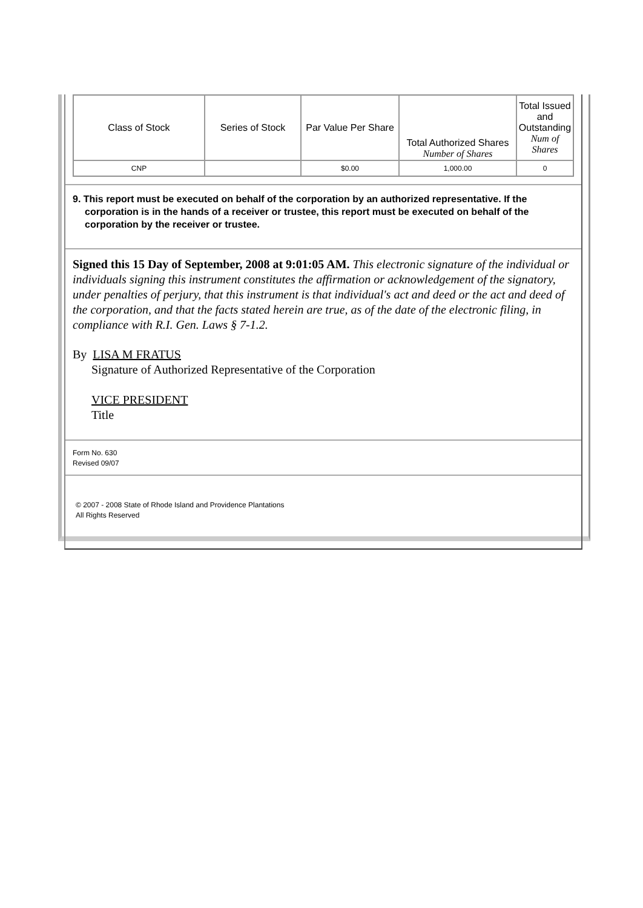| Class of Stock | Series of Stock | Par Value Per Share | Total Authorized Shares Number of Shares | Total Issued and Outstanding Num of Shares |
| --- | --- | --- | --- | --- |
| CNP | | $0.00 | 1,000.00 | 0 |
9. This report must be executed on behalf of the corporation by an authorized representative. If the corporation is in the hands of a receiver or trustee, this report must be executed on behalf of the corporation by the receiver or trustee.
Signed this 15 Day of September, 2008 at 9:01:05 AM. This electronic signature of the individual or individuals signing this instrument constitutes the affirmation or acknowledgement of the signatory, under penalties of perjury, that this instrument is that individual's act and deed or the act and deed of the corporation, and that the facts stated herein are true, as of the date of the electronic filing, in compliance with R.I. Gen. Laws § 7-1.2.
By LISA M FRATUS
Signature of Authorized Representative of the Corporation
VICE PRESIDENT
Title
Form No. 630
Revised 09/07
© 2007 - 2008 State of Rhode Island and Providence Plantations
All Rights Reserved